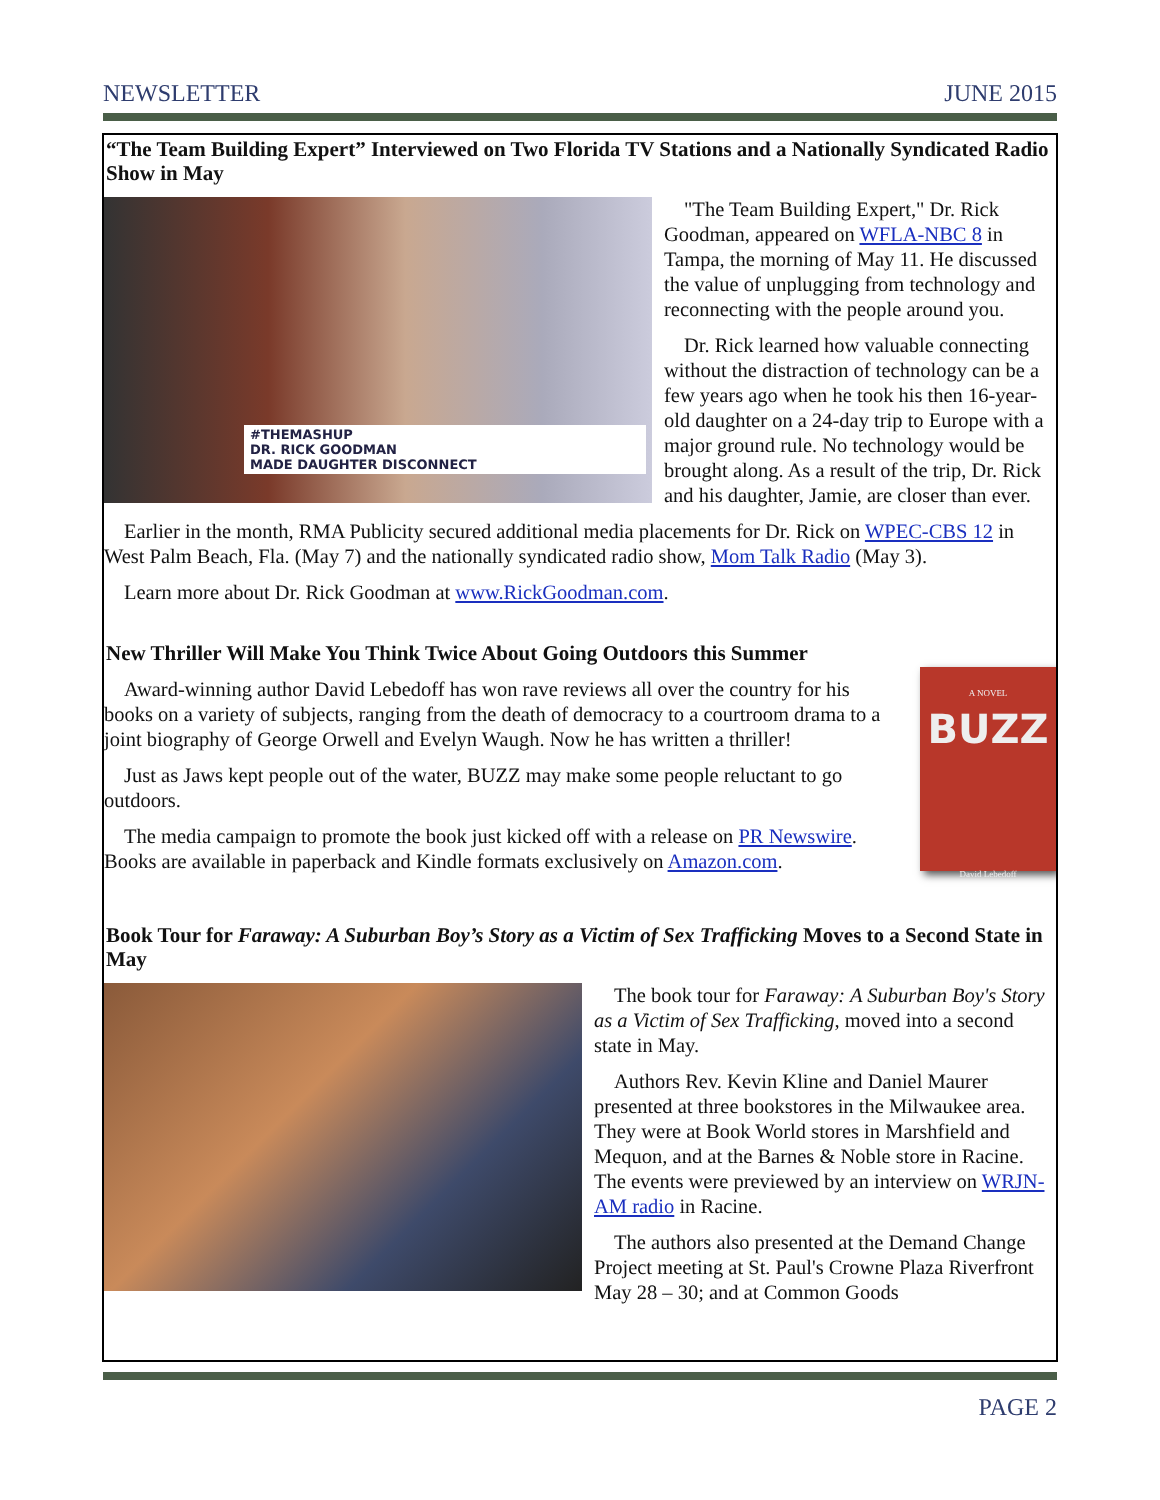NEWSLETTER JUNE 2015
“The Team Building Expert” Interviewed on Two Florida TV Stations and a Nationally Syndicated Radio Show in May
#THEMASHUP
DR. RICK GOODMAN
MADE DAUGHTER DISCONNECT
"The Team Building Expert," Dr. Rick Goodman, appeared on WFLA-NBC 8 in Tampa, the morning of May 11. He discussed the value of unplugging from technology and reconnecting with the people around you.
Dr. Rick learned how valuable connecting without the distraction of technology can be a few years ago when he took his then 16-year-old daughter on a 24-day trip to Europe with a major ground rule. No technology would be brought along. As a result of the trip, Dr. Rick and his daughter, Jamie, are closer than ever.
Earlier in the month, RMA Publicity secured additional media placements for Dr. Rick on WPEC-CBS 12 in West Palm Beach, Fla. (May 7) and the nationally syndicated radio show, Mom Talk Radio (May 3).
Learn more about Dr. Rick Goodman at www.RickGoodman.com.
New Thriller Will Make You Think Twice About Going Outdoors this Summer
Award-winning author David Lebedoff has won rave reviews all over the country for his books on a variety of subjects, ranging from the death of democracy to a courtroom drama to a joint biography of George Orwell and Evelyn Waugh. Now he has written a thriller!
Just as Jaws kept people out of the water, BUZZ may make some people reluctant to go outdoors.
The media campaign to promote the book just kicked off with a release on PR Newswire. Books are available in paperback and Kindle formats exclusively on Amazon.com.
A NOVEL
BUZZ
David Lebedoff
Book Tour for Faraway: A Suburban Boy’s Story as a Victim of Sex Trafficking Moves to a Second State in May
The book tour for Faraway: A Suburban Boy's Story as a Victim of Sex Trafficking, moved into a second state in May.
Authors Rev. Kevin Kline and Daniel Maurer presented at three bookstores in the Milwaukee area. They were at Book World stores in Marshfield and Mequon, and at the Barnes & Noble store in Racine. The events were previewed by an interview on WRJN-AM radio in Racine.
The authors also presented at the Demand Change Project meeting at St. Paul's Crowne Plaza Riverfront May 28 – 30; and at Common Goods
PAGE 2